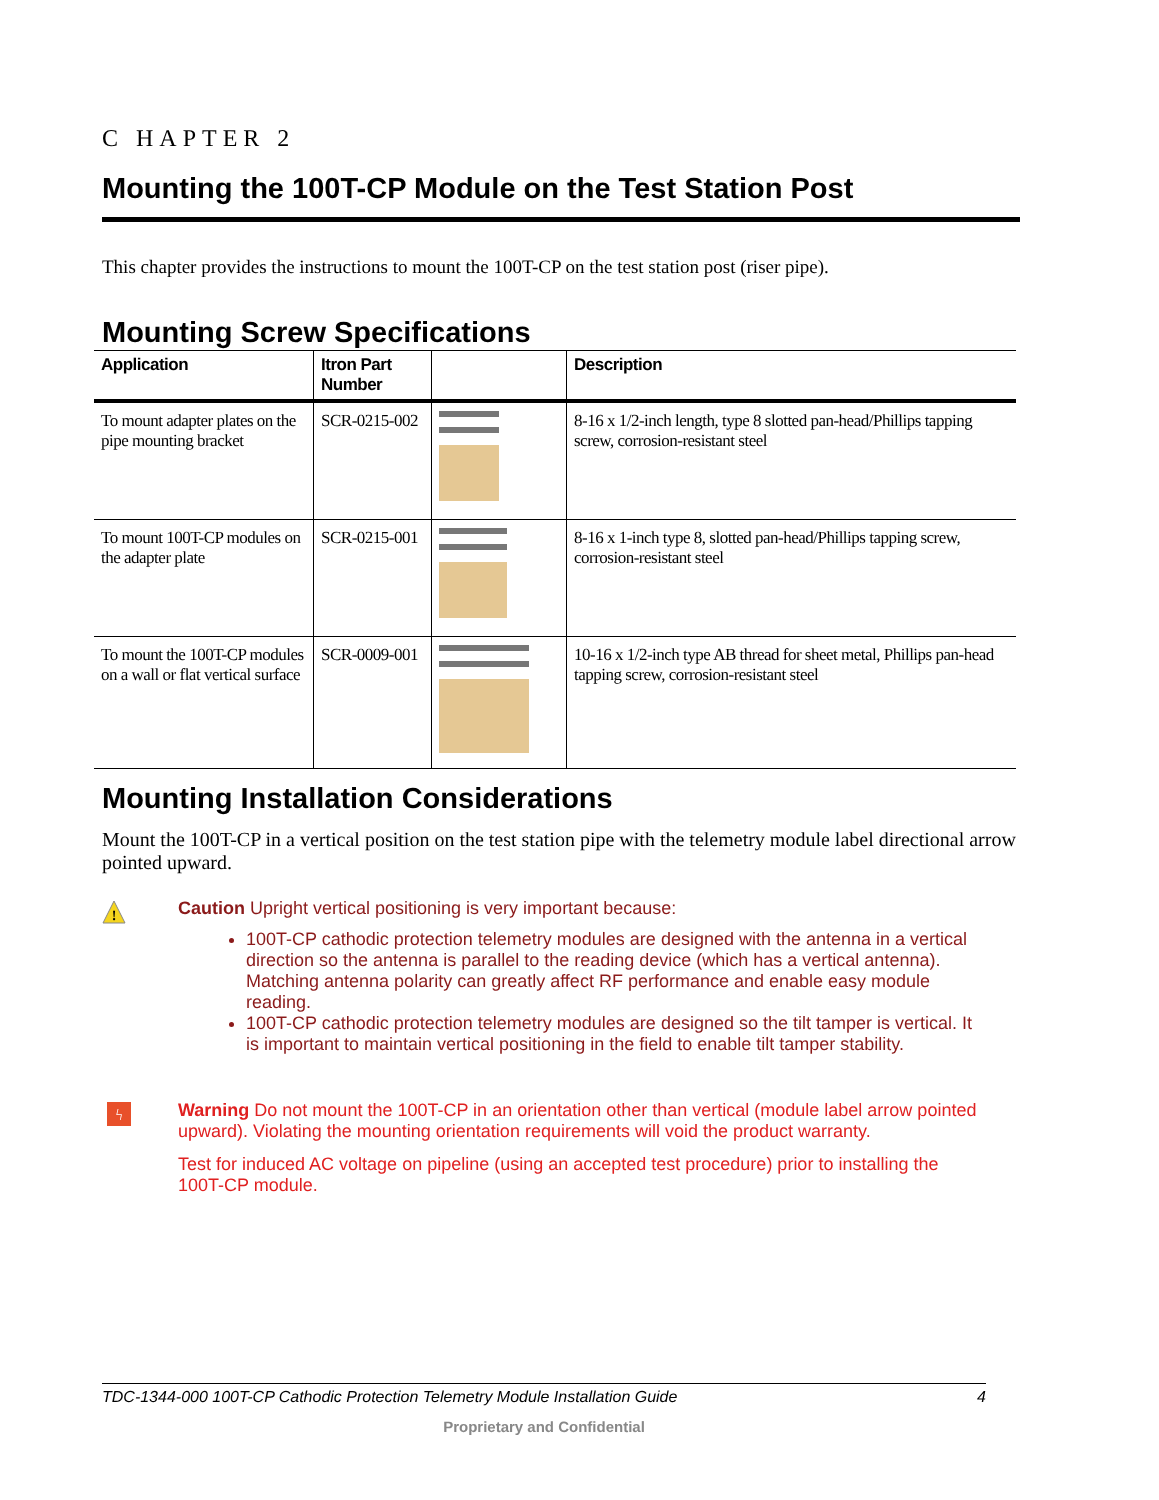C HAPTER 2
Mounting the 100T-CP Module on the Test Station Post
This chapter provides the instructions to mount the 100T-CP on the test station post (riser pipe).
Mounting Screw Specifications
| Application | Itron Part Number | | Description |
| --- | --- | --- | --- |
| To mount adapter plates on the pipe mounting bracket | SCR-0215-002 | | 8-16 x 1/2-inch length, type 8 slotted pan-head/Phillips tapping screw, corrosion-resistant steel |
| To mount 100T-CP modules on the adapter plate | SCR-0215-001 | | 8-16 x 1-inch type 8, slotted pan-head/Phillips tapping screw, corrosion-resistant steel |
| To mount the 100T-CP modules on a wall or flat vertical surface | SCR-0009-001 | | 10-16 x 1/2-inch type AB thread for sheet metal, Phillips pan-head tapping screw, corrosion-resistant steel |
Mounting Installation Considerations
Mount the 100T-CP in a vertical position on the test station pipe with the telemetry module label directional arrow pointed upward.
!
Caution Upright vertical positioning is very important because:
100T-CP cathodic protection telemetry modules are designed with the antenna in a vertical direction so the antenna is parallel to the reading device (which has a vertical antenna). Matching antenna polarity can greatly affect RF performance and enable easy module reading.
100T-CP cathodic protection telemetry modules are designed so the tilt tamper is vertical. It is important to maintain vertical positioning in the field to enable tilt tamper stability.
ϟ
Warning Do not mount the 100T-CP in an orientation other than vertical (module label arrow pointed upward). Violating the mounting orientation requirements will void the product warranty.
Test for induced AC voltage on pipeline (using an accepted test procedure) prior to installing the 100T-CP module.
TDC-1344-000 100T-CP Cathodic Protection Telemetry Module Installation Guide 4
Proprietary and Confidential